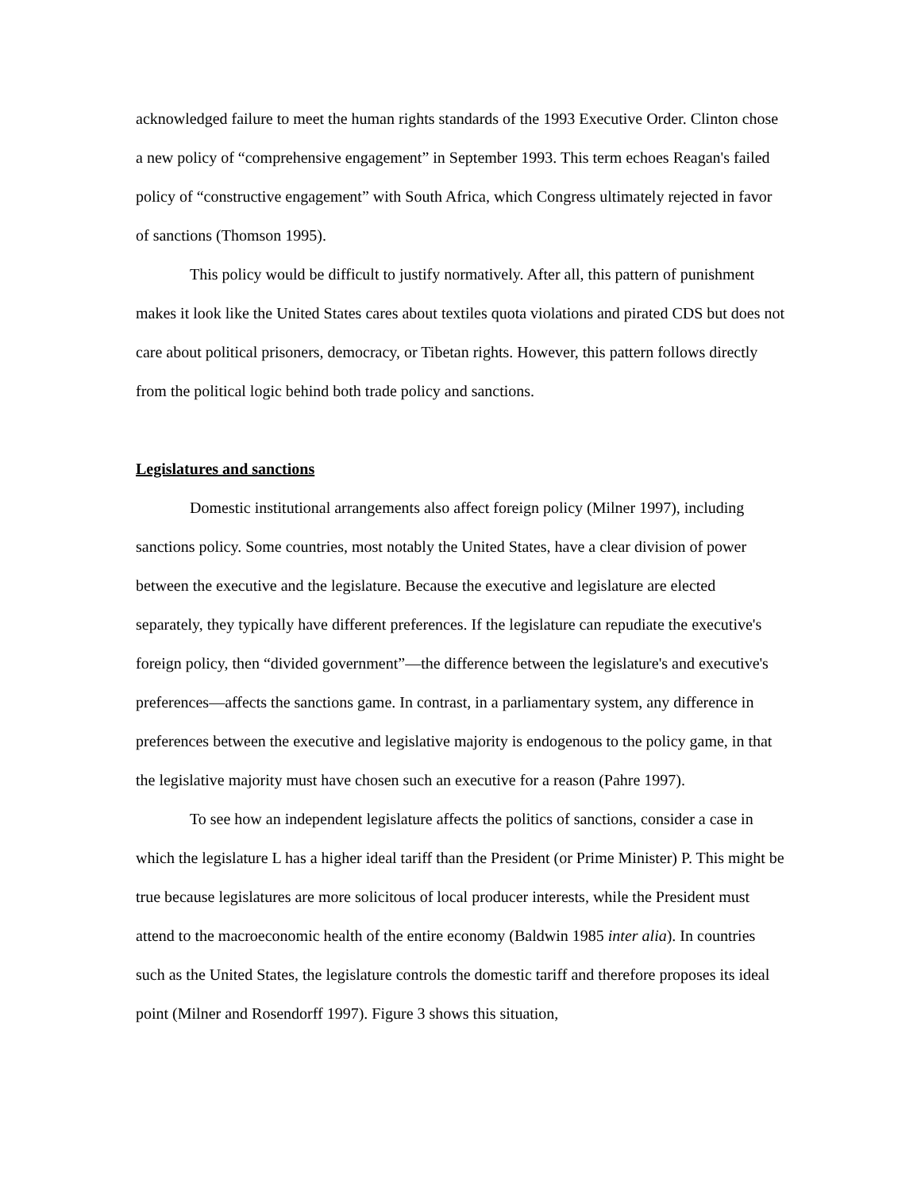acknowledged failure to meet the human rights standards of the 1993 Executive Order. Clinton chose a new policy of “comprehensive engagement” in September 1993. This term echoes Reagan's failed policy of “constructive engagement” with South Africa, which Congress ultimately rejected in favor of sanctions (Thomson 1995).
This policy would be difficult to justify normatively. After all, this pattern of punishment makes it look like the United States cares about textiles quota violations and pirated CDS but does not care about political prisoners, democracy, or Tibetan rights. However, this pattern follows directly from the political logic behind both trade policy and sanctions.
Legislatures and sanctions
Domestic institutional arrangements also affect foreign policy (Milner 1997), including sanctions policy. Some countries, most notably the United States, have a clear division of power between the executive and the legislature. Because the executive and legislature are elected separately, they typically have different preferences. If the legislature can repudiate the executive's foreign policy, then “divided government”—the difference between the legislature's and executive's preferences—affects the sanctions game. In contrast, in a parliamentary system, any difference in preferences between the executive and legislative majority is endogenous to the policy game, in that the legislative majority must have chosen such an executive for a reason (Pahre 1997).
To see how an independent legislature affects the politics of sanctions, consider a case in which the legislature L has a higher ideal tariff than the President (or Prime Minister) P. This might be true because legislatures are more solicitous of local producer interests, while the President must attend to the macroeconomic health of the entire economy (Baldwin 1985 inter alia). In countries such as the United States, the legislature controls the domestic tariff and therefore proposes its ideal point (Milner and Rosendorff 1997). Figure 3 shows this situation,